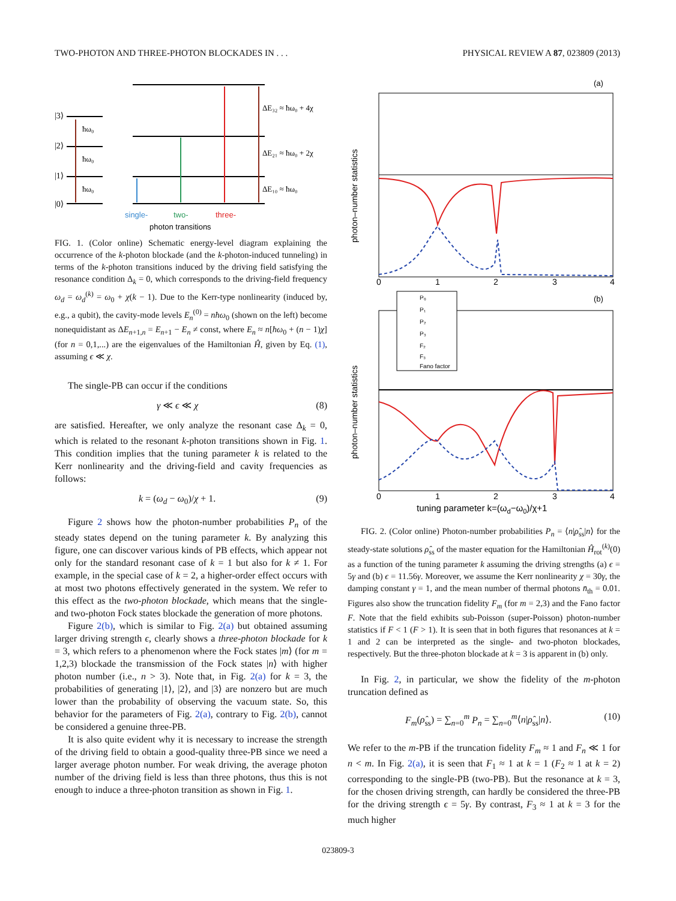TWO-PHOTON AND THREE-PHOTON BLOCKADES IN . . . PHYSICAL REVIEW A 87, 023809 (2013)
|3⟩
|2⟩
|1⟩
|0⟩
ħω₀
ħω₀
ħω₀
ΔE₃₂ ≈ ħω₀ + 4χ
ΔE₂₁ ≈ ħω₀ + 2χ
ΔE₁₀ ≈ ħω₀
single-
two-
three-
photon transitions
FIG. 1. (Color online) Schematic energy-level diagram explaining the occurrence of the k-photon blockade (and the k-photon-induced tunneling) in terms of the k-photon transitions induced by the driving field satisfying the resonance condition Δ<sub>k</sub> = 0, which corresponds to the driving-field frequency ω<sub>d</sub> = ω<sub>d</sub><sup>(k)</sup> = ω<sub>0</sub> + χ(k − 1). Due to the Kerr-type nonlinearity (induced by, e.g., a qubit), the cavity-mode levels E<sub>n</sub><sup>(0)</sup> = nħω<sub>0</sub> (shown on the left) become nonequidistant as ΔE<sub>n+1,n</sub> = E<sub>n+1</sub> − E<sub>n</sub> ≠ const, where E<sub>n</sub> ≈ n[ħω<sub>0</sub> + (n − 1)χ] (for n = 0,1,...) are the eigenvalues of the Hamiltonian Ĥ, given by Eq. (1), assuming ϵ ≪ χ.
The single-PB can occur if the conditions
γ ≪ ϵ ≪ χ (8)
are satisfied. Hereafter, we only analyze the resonant case Δ<sub>k</sub> = 0, which is related to the resonant k-photon transitions shown in Fig. 1. This condition implies that the tuning parameter k is related to the Kerr nonlinearity and the driving-field and cavity frequencies as follows:
k = (ω<sub>d</sub> − ω<sub>0</sub>)/χ + 1. (9)
Figure 2 shows how the photon-number probabilities P<sub>n</sub> of the steady states depend on the tuning parameter k. By analyzing this figure, one can discover various kinds of PB effects, which appear not only for the standard resonant case of k = 1 but also for k ≠ 1. For example, in the special case of k = 2, a higher-order effect occurs with at most two photons effectively generated in the system. We refer to this effect as the two-photon blockade, which means that the single- and two-photon Fock states blockade the generation of more photons.
Figure 2(b), which is similar to Fig. 2(a) but obtained assuming larger driving strength ϵ, clearly shows a three-photon blockade for k = 3, which refers to a phenomenon where the Fock states |m⟩ (for m = 1,2,3) blockade the transmission of the Fock states |n⟩ with higher photon number (i.e., n > 3). Note that, in Fig. 2(a) for k = 3, the probabilities of generating |1⟩, |2⟩, and |3⟩ are nonzero but are much lower than the probability of observing the vacuum state. So, this behavior for the parameters of Fig. 2(a), contrary to Fig. 2(b), cannot be considered a genuine three-PB.
It is also quite evident why it is necessary to increase the strength of the driving field to obtain a good-quality three-PB since we need a larger average photon number. For weak driving, the average photon number of the driving field is less than three photons, thus this is not enough to induce a three-photon transition as shown in Fig. 1.
(a)
photon–number statistics
0
1
2
3
4
(b)
P₀
P₁
P₂
P₃
F₂
F₃
Fano factor
photon–number statistics
0
1
2
3
4
tuning parameter k=(ωd−ω0)/χ+1
FIG. 2. (Color online) Photon-number probabilities P<sub>n</sub> = ⟨n|ρ̂<sub>ss</sub>|n⟩ for the steady-state solutions ρ̂<sub>ss</sub> of the master equation for the Hamiltonian Ĥ<sub>rot</sub><sup>(k)</sup>(0) as a function of the tuning parameter k assuming the driving strengths (a) ϵ = 5γ and (b) ϵ = 11.56γ. Moreover, we assume the Kerr nonlinearity χ = 30γ, the damping constant γ = 1, and the mean number of thermal photons n̄<sub>th</sub> = 0.01. Figures also show the truncation fidelity F<sub>m</sub> (for m = 2,3) and the Fano factor F. Note that the field exhibits sub-Poisson (super-Poisson) photon-number statistics if F < 1 (F > 1). It is seen that in both figures that resonances at k = 1 and 2 can be interpreted as the single- and two-photon blockades, respectively. But the three-photon blockade at k = 3 is apparent in (b) only.
In Fig. 2, in particular, we show the fidelity of the m-photon truncation defined as
F<sub>m</sub>(ρ̂<sub>ss</sub>) = ∑<sub>n=0</sub><sup>m</sup> P<sub>n</sub> = ∑<sub>n=0</sub><sup>m</sup>⟨n|ρ̂<sub>ss</sub>|n⟩. (10)
We refer to the m-PB if the truncation fidelity F<sub>m</sub> ≈ 1 and F<sub>n</sub> ≪ 1 for n < m. In Fig. 2(a), it is seen that F<sub>1</sub> ≈ 1 at k = 1 (F<sub>2</sub> ≈ 1 at k = 2) corresponding to the single-PB (two-PB). But the resonance at k = 3, for the chosen driving strength, can hardly be considered the three-PB for the driving strength ϵ = 5γ. By contrast, F<sub>3</sub> ≈ 1 at k = 3 for the much higher
023809-3